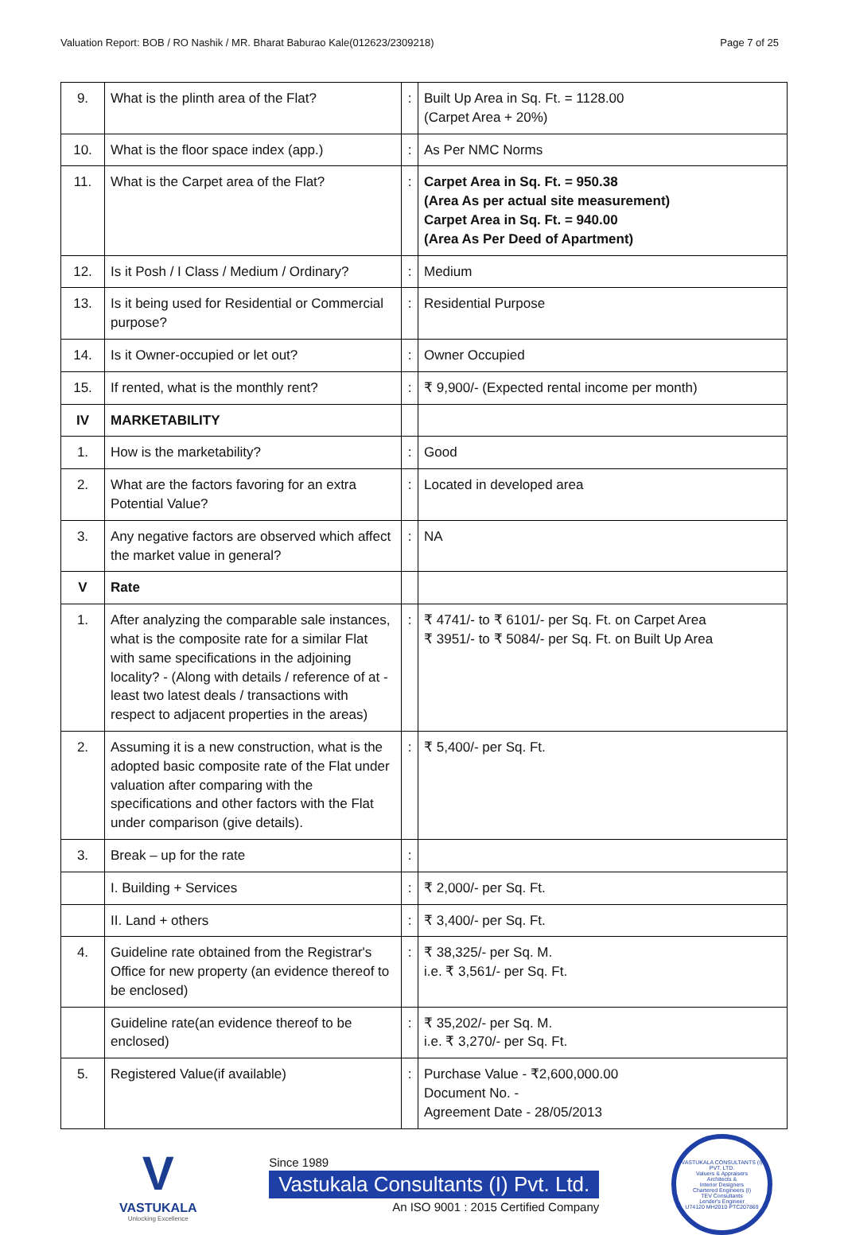Valuation Report: BOB / RO Nashik / MR. Bharat Baburao Kale(012623/2309218) Page 7 of 25
| 9. | What is the plinth area of the Flat? | : | Built Up Area in Sq. Ft. = 1128.00 (Carpet Area + 20%) |
| 10. | What is the floor space index (app.) | : | As Per NMC Norms |
| 11. | What is the Carpet area of the Flat? | : | Carpet Area in Sq. Ft. = 950.38 (Area As per actual site measurement) Carpet Area in Sq. Ft. = 940.00 (Area As Per Deed of Apartment) |
| 12. | Is it Posh / I Class / Medium / Ordinary? | : | Medium |
| 13. | Is it being used for Residential or Commercial purpose? | : | Residential Purpose |
| 14. | Is it Owner-occupied or let out? | : | Owner Occupied |
| 15. | If rented, what is the monthly rent? | : | ₹ 9,900/- (Expected rental income per month) |
| IV | MARKETABILITY | | |
| 1. | How is the marketability? | : | Good |
| 2. | What are the factors favoring for an extra Potential Value? | : | Located in developed area |
| 3. | Any negative factors are observed which affect the market value in general? | : | NA |
| V | Rate | | |
| 1. | After analyzing the comparable sale instances, what is the composite rate for a similar Flat with same specifications in the adjoining locality? - (Along with details / reference of at - least two latest deals / transactions with respect to adjacent properties in the areas) | : | ₹ 4741/- to ₹ 6101/- per Sq. Ft. on Carpet Area ₹ 3951/- to ₹ 5084/- per Sq. Ft. on Built Up Area |
| 2. | Assuming it is a new construction, what is the adopted basic composite rate of the Flat under valuation after comparing with the specifications and other factors with the Flat under comparison (give details). | : | ₹ 5,400/- per Sq. Ft. |
| 3. | Break – up for the rate | : | |
| | I. Building + Services | : | ₹ 2,000/- per Sq. Ft. |
| | II. Land + others | : | ₹ 3,400/- per Sq. Ft. |
| 4. | Guideline rate obtained from the Registrar's Office for new property (an evidence thereof to be enclosed) | : | ₹ 38,325/- per Sq. M. i.e. ₹ 3,561/- per Sq. Ft. |
| | Guideline rate(an evidence thereof to be enclosed) | : | ₹ 35,202/- per Sq. M. i.e. ₹ 3,270/- per Sq. Ft. |
| 5. | Registered Value(if available) | : | Purchase Value - ₹2,600,000.00 Document No. - Agreement Date - 28/05/2013 |
V
VASTUKALA
Unlocking Excellence
Since 1989
Vastukala Consultants (I) Pvt. Ltd.
An ISO 9001 : 2015 Certified Company
VASTUKALA CONSULTANTS (I) PVT. LTD.
Valuers & Appraisers
Architects &
Interior Designers
Chartered Engineers (I)
TEV Consultants
Lender's Engineer
U74120 MH2010 PTC207869